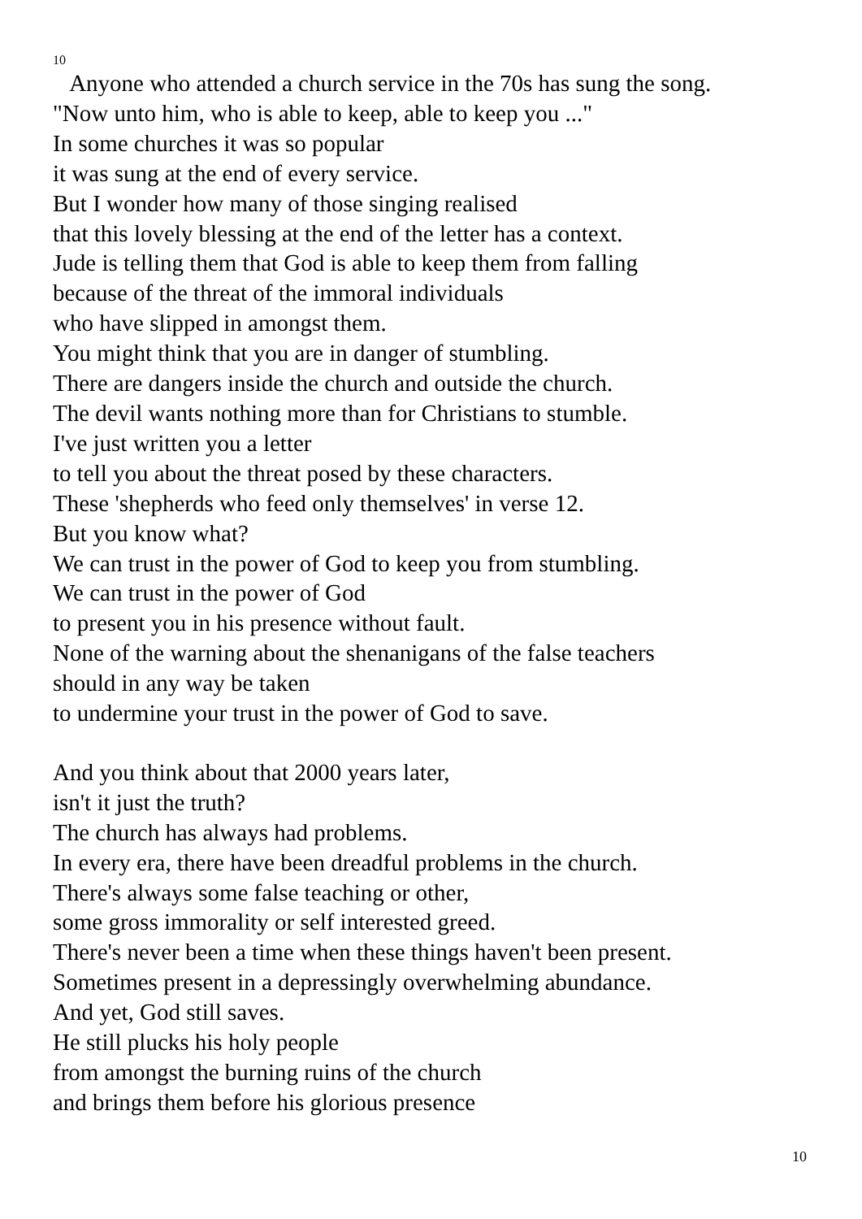10
Anyone who attended a church service in the 70s has sung the song.
"Now unto him, who is able to keep, able to keep you ..."
In some churches it was so popular
it was sung at the end of every service.
But I wonder how many of those singing realised
that this lovely blessing at the end of the letter has a context.
Jude is telling them that God is able to keep them from falling
because of the threat of the immoral individuals
who have slipped in amongst them.
You might think that you are in danger of stumbling.
There are dangers inside the church and outside the church.
The devil wants nothing more than for Christians to stumble.
I've just written you a letter
to tell you about the threat posed by these characters.
These 'shepherds who feed only themselves' in verse 12.
But you know what?
We can trust in the power of God to keep you from stumbling.
We can trust in the power of God
to present you in his presence without fault.
None of the warning about the shenanigans of the false teachers
should in any way be taken
to undermine your trust in the power of God to save.
And you think about that 2000 years later,
isn't it just the truth?
The church has always had problems.
In every era, there have been dreadful problems in the church.
There's always some false teaching or other,
some gross immorality or self interested greed.
There's never been a time when these things haven't been present.
Sometimes present in a depressingly overwhelming abundance.
And yet, God still saves.
He still plucks his holy people
from amongst the burning ruins of the church
and brings them before his glorious presence
10